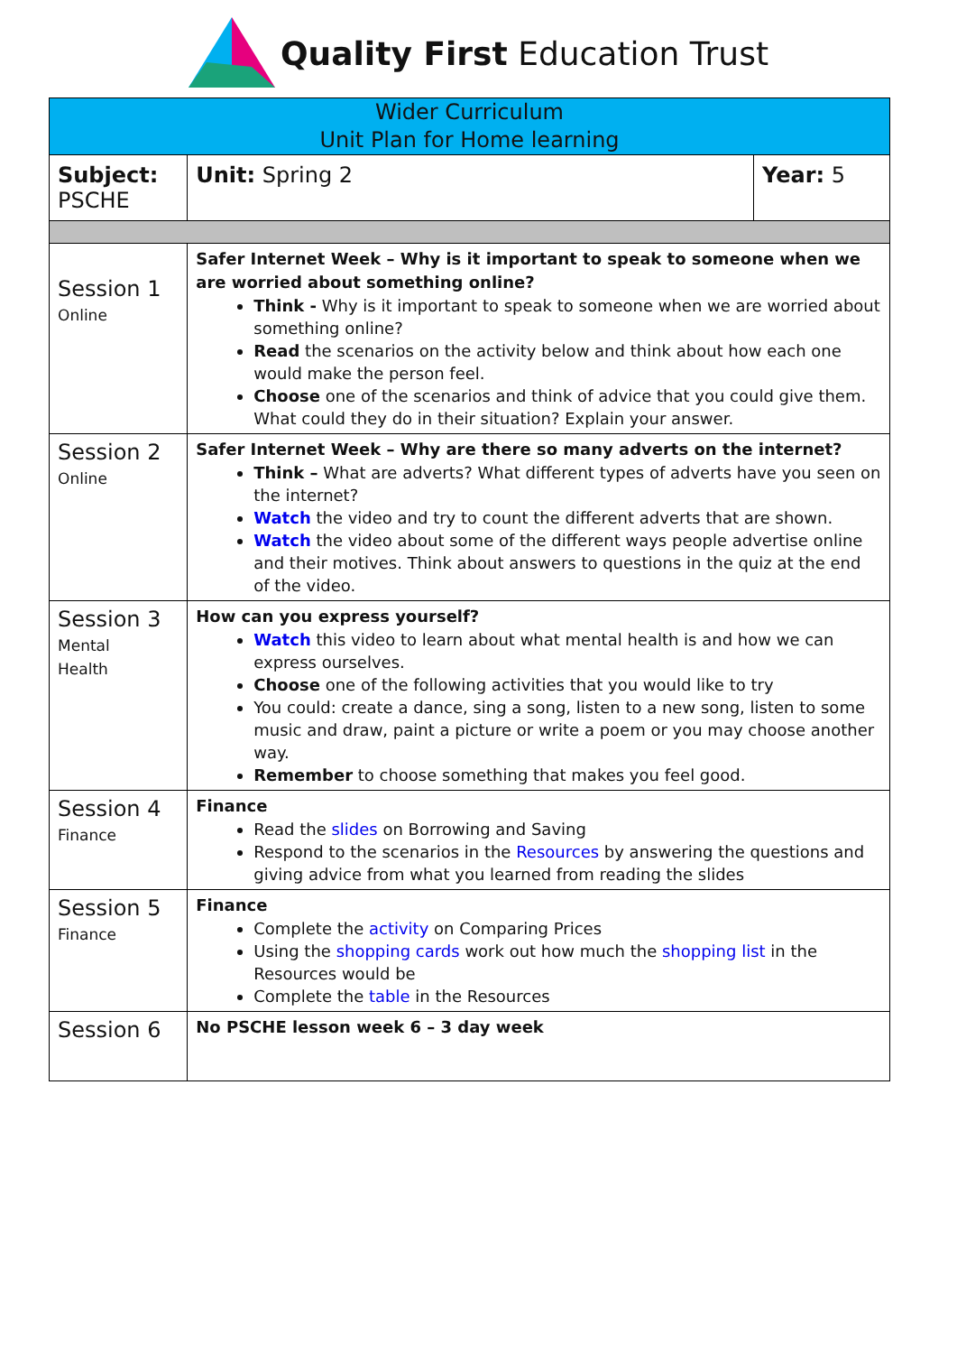Quality First Education Trust
| Wider Curriculum Unit Plan for Home learning | | |
| Subject: PSCHE | Unit: Spring 2 | Year: 5 |
| Session 1 Online | Safer Internet Week – Why is it important to speak to someone when we are worried about something online? Think - Why is it important to speak to someone when we are worried about something online? Read the scenarios on the activity below and think about how each one would make the person feel. Choose one of the scenarios and think of advice that you could give them. What could they do in their situation? Explain your answer. | |
| Session 2 Online | Safer Internet Week – Why are there so many adverts on the internet? Think – What are adverts? What different types of adverts have you seen on the internet? Watch the video and try to count the different adverts that are shown. Watch the video about some of the different ways people advertise online and their motives. Think about answers to questions in the quiz at the end of the video. | |
| Session 3 Mental Health | How can you express yourself? Watch this video to learn about what mental health is and how we can express ourselves. Choose one of the following activities that you would like to try You could: create a dance, sing a song, listen to a new song, listen to some music and draw, paint a picture or write a poem or you may choose another way. Remember to choose something that makes you feel good. | |
| Session 4 Finance | Finance Read the slides on Borrowing and Saving Respond to the scenarios in the Resources by answering the questions and giving advice from what you learned from reading the slides | |
| Session 5 Finance | Finance Complete the activity on Comparing Prices Using the shopping cards work out how much the shopping list in the Resources would be Complete the table in the Resources | |
| Session 6 | No PSCHE lesson week 6 – 3 day week | |